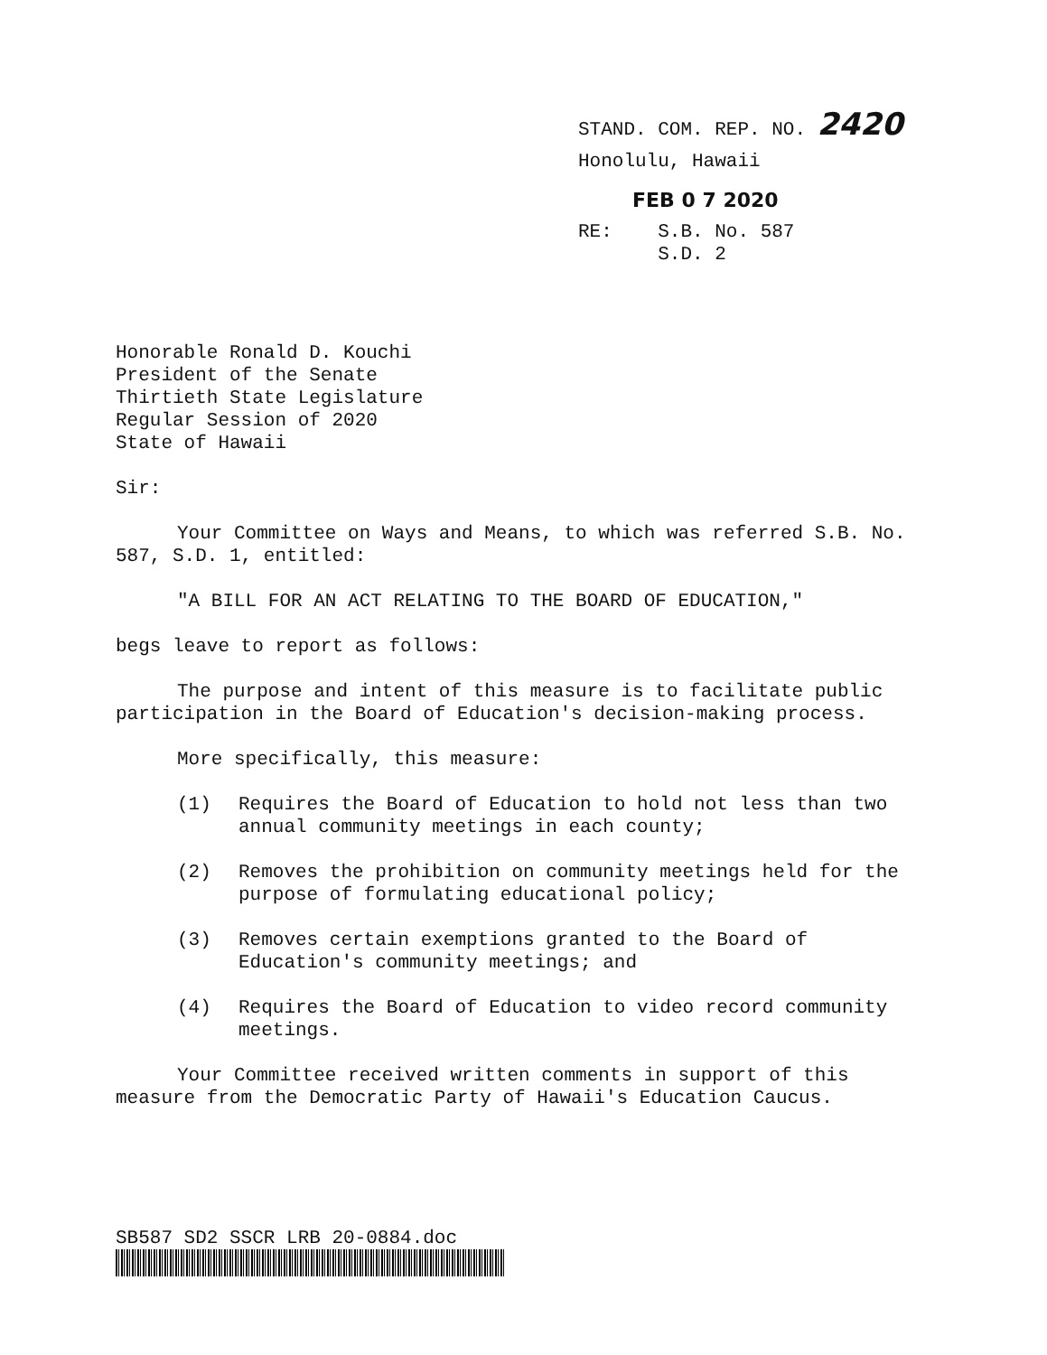STAND. COM. REP. NO. 2420
Honolulu, Hawaii
FEB 0 7 2020
RE: S.B. No. 587
S.D. 2
Honorable Ronald D. Kouchi
President of the Senate
Thirtieth State Legislature
Regular Session of 2020
State of Hawaii
Sir:
Your Committee on Ways and Means, to which was referred S.B. No. 587, S.D. 1, entitled:
"A BILL FOR AN ACT RELATING TO THE BOARD OF EDUCATION,"
begs leave to report as follows:
The purpose and intent of this measure is to facilitate public participation in the Board of Education's decision-making process.
More specifically, this measure:
(1) Requires the Board of Education to hold not less than two annual community meetings in each county;
(2) Removes the prohibition on community meetings held for the purpose of formulating educational policy;
(3) Removes certain exemptions granted to the Board of Education's community meetings; and
(4) Requires the Board of Education to video record community meetings.
Your Committee received written comments in support of this measure from the Democratic Party of Hawaii's Education Caucus.
SB587 SD2 SSCR LRB 20-0884.doc